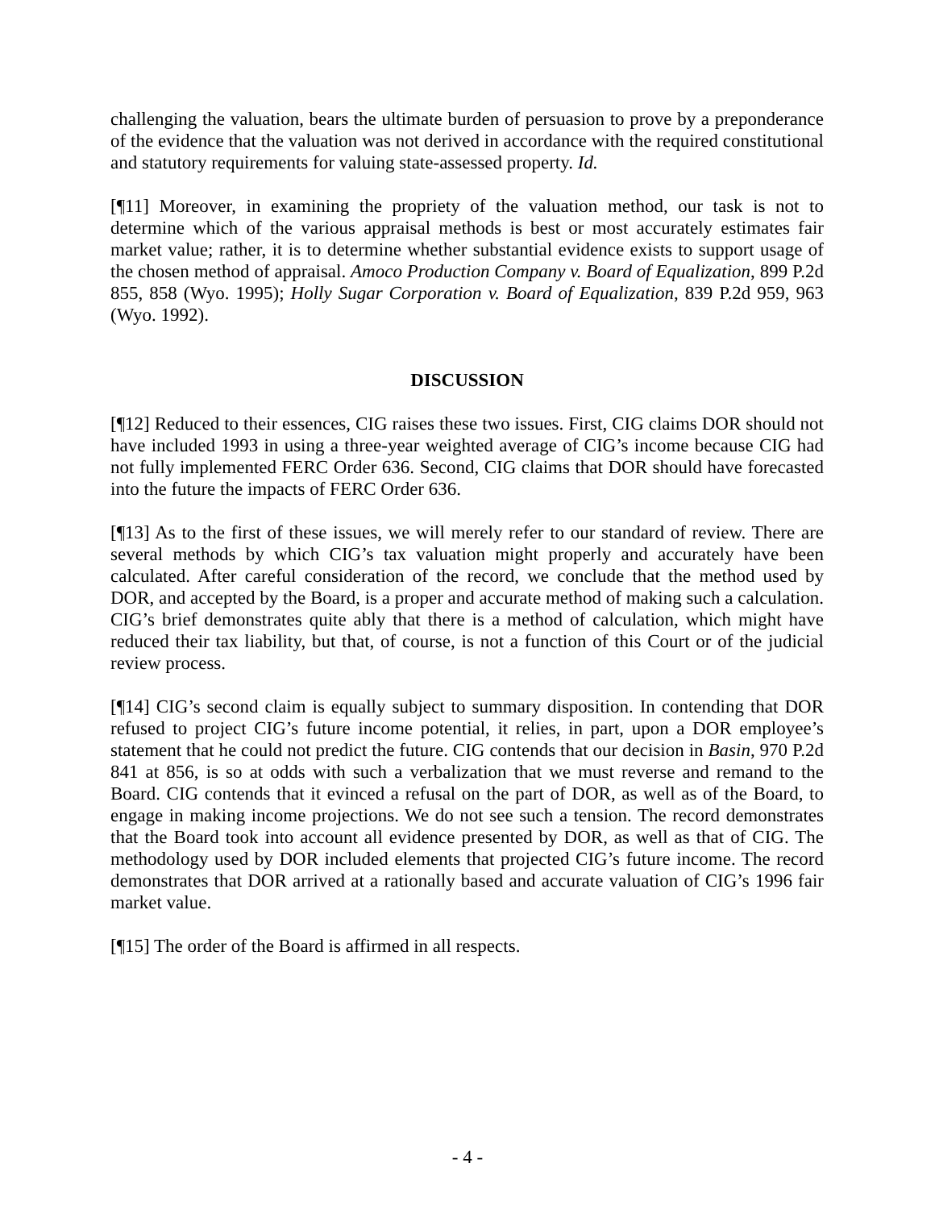challenging the valuation, bears the ultimate burden of persuasion to prove by a preponderance of the evidence that the valuation was not derived in accordance with the required constitutional and statutory requirements for valuing state-assessed property. Id.
[¶11] Moreover, in examining the propriety of the valuation method, our task is not to determine which of the various appraisal methods is best or most accurately estimates fair market value; rather, it is to determine whether substantial evidence exists to support usage of the chosen method of appraisal. Amoco Production Company v. Board of Equalization, 899 P.2d 855, 858 (Wyo. 1995); Holly Sugar Corporation v. Board of Equalization, 839 P.2d 959, 963 (Wyo. 1992).
DISCUSSION
[¶12] Reduced to their essences, CIG raises these two issues. First, CIG claims DOR should not have included 1993 in using a three-year weighted average of CIG’s income because CIG had not fully implemented FERC Order 636. Second, CIG claims that DOR should have forecasted into the future the impacts of FERC Order 636.
[¶13] As to the first of these issues, we will merely refer to our standard of review. There are several methods by which CIG’s tax valuation might properly and accurately have been calculated. After careful consideration of the record, we conclude that the method used by DOR, and accepted by the Board, is a proper and accurate method of making such a calculation. CIG’s brief demonstrates quite ably that there is a method of calculation, which might have reduced their tax liability, but that, of course, is not a function of this Court or of the judicial review process.
[¶14] CIG’s second claim is equally subject to summary disposition. In contending that DOR refused to project CIG’s future income potential, it relies, in part, upon a DOR employee’s statement that he could not predict the future. CIG contends that our decision in Basin, 970 P.2d 841 at 856, is so at odds with such a verbalization that we must reverse and remand to the Board. CIG contends that it evinced a refusal on the part of DOR, as well as of the Board, to engage in making income projections. We do not see such a tension. The record demonstrates that the Board took into account all evidence presented by DOR, as well as that of CIG. The methodology used by DOR included elements that projected CIG’s future income. The record demonstrates that DOR arrived at a rationally based and accurate valuation of CIG’s 1996 fair market value.
[¶15] The order of the Board is affirmed in all respects.
- 4 -